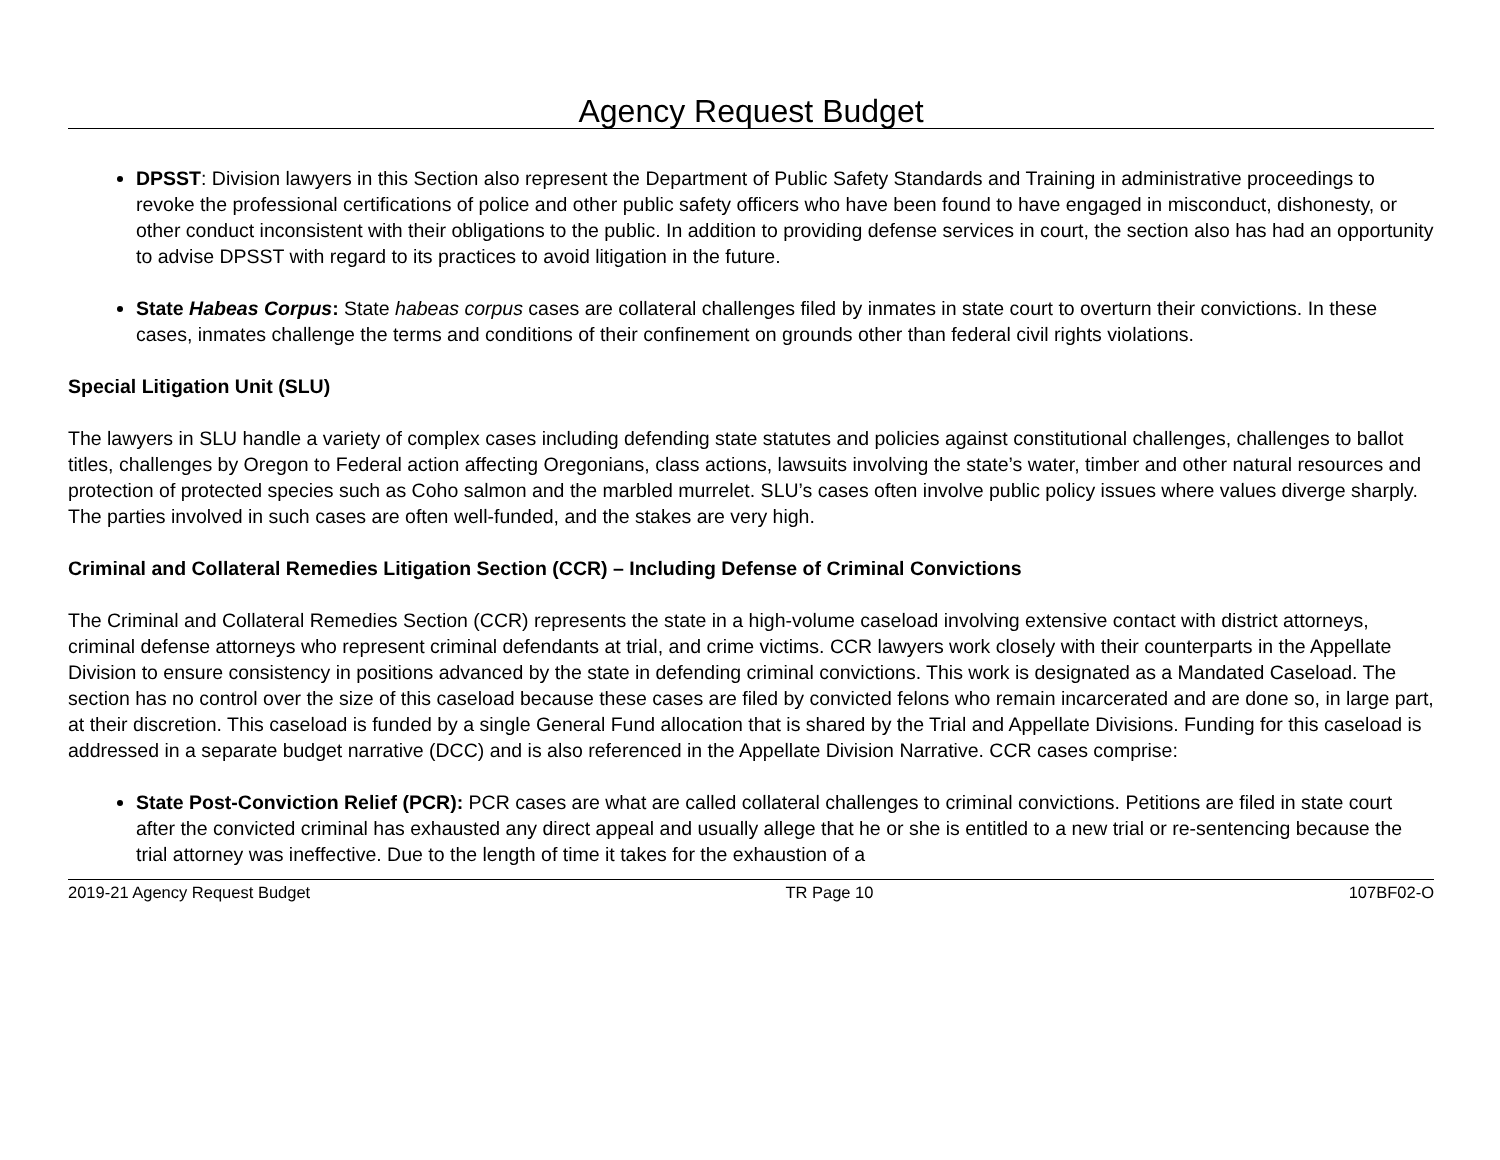Agency Request Budget
DPSST: Division lawyers in this Section also represent the Department of Public Safety Standards and Training in administrative proceedings to revoke the professional certifications of police and other public safety officers who have been found to have engaged in misconduct, dishonesty, or other conduct inconsistent with their obligations to the public. In addition to providing defense services in court, the section also has had an opportunity to advise DPSST with regard to its practices to avoid litigation in the future.
State Habeas Corpus: State habeas corpus cases are collateral challenges filed by inmates in state court to overturn their convictions. In these cases, inmates challenge the terms and conditions of their confinement on grounds other than federal civil rights violations.
Special Litigation Unit (SLU)
The lawyers in SLU handle a variety of complex cases including defending state statutes and policies against constitutional challenges, challenges to ballot titles, challenges by Oregon to Federal action affecting Oregonians, class actions, lawsuits involving the state’s water, timber and other natural resources and protection of protected species such as Coho salmon and the marbled murrelet. SLU’s cases often involve public policy issues where values diverge sharply. The parties involved in such cases are often well-funded, and the stakes are very high.
Criminal and Collateral Remedies Litigation Section (CCR) – Including Defense of Criminal Convictions
The Criminal and Collateral Remedies Section (CCR) represents the state in a high-volume caseload involving extensive contact with district attorneys, criminal defense attorneys who represent criminal defendants at trial, and crime victims. CCR lawyers work closely with their counterparts in the Appellate Division to ensure consistency in positions advanced by the state in defending criminal convictions. This work is designated as a Mandated Caseload. The section has no control over the size of this caseload because these cases are filed by convicted felons who remain incarcerated and are done so, in large part, at their discretion. This caseload is funded by a single General Fund allocation that is shared by the Trial and Appellate Divisions. Funding for this caseload is addressed in a separate budget narrative (DCC) and is also referenced in the Appellate Division Narrative. CCR cases comprise:
State Post-Conviction Relief (PCR): PCR cases are what are called collateral challenges to criminal convictions. Petitions are filed in state court after the convicted criminal has exhausted any direct appeal and usually allege that he or she is entitled to a new trial or re-sentencing because the trial attorney was ineffective. Due to the length of time it takes for the exhaustion of a
2019-21 Agency Request Budget TR Page 10 107BF02-O